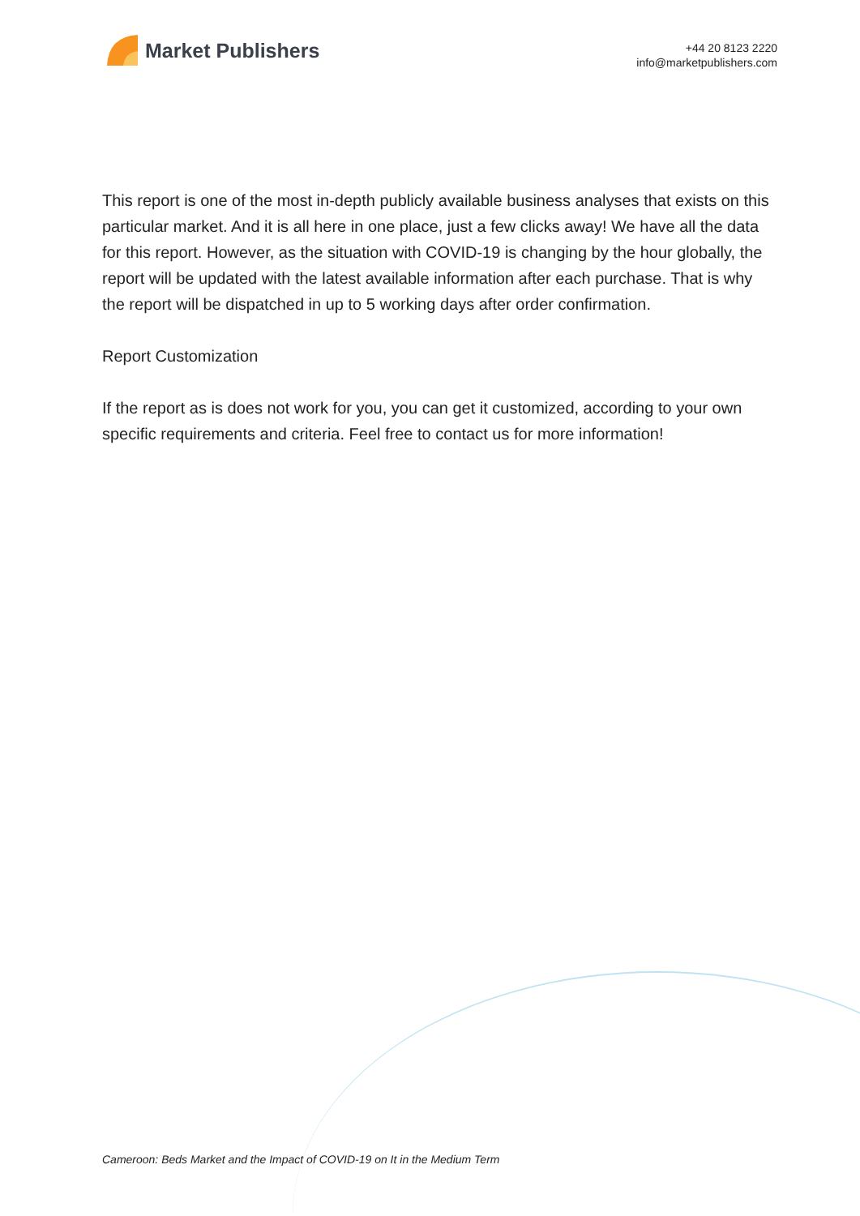Market Publishers
+44 20 8123 2220
info@marketpublishers.com
This report is one of the most in-depth publicly available business analyses that exists on this particular market. And it is all here in one place, just a few clicks away! We have all the data for this report. However, as the situation with COVID-19 is changing by the hour globally, the report will be updated with the latest available information after each purchase. That is why the report will be dispatched in up to 5 working days after order confirmation.
Report Customization
If the report as is does not work for you, you can get it customized, according to your own specific requirements and criteria. Feel free to contact us for more information!
Cameroon: Beds Market and the Impact of COVID-19 on It in the Medium Term